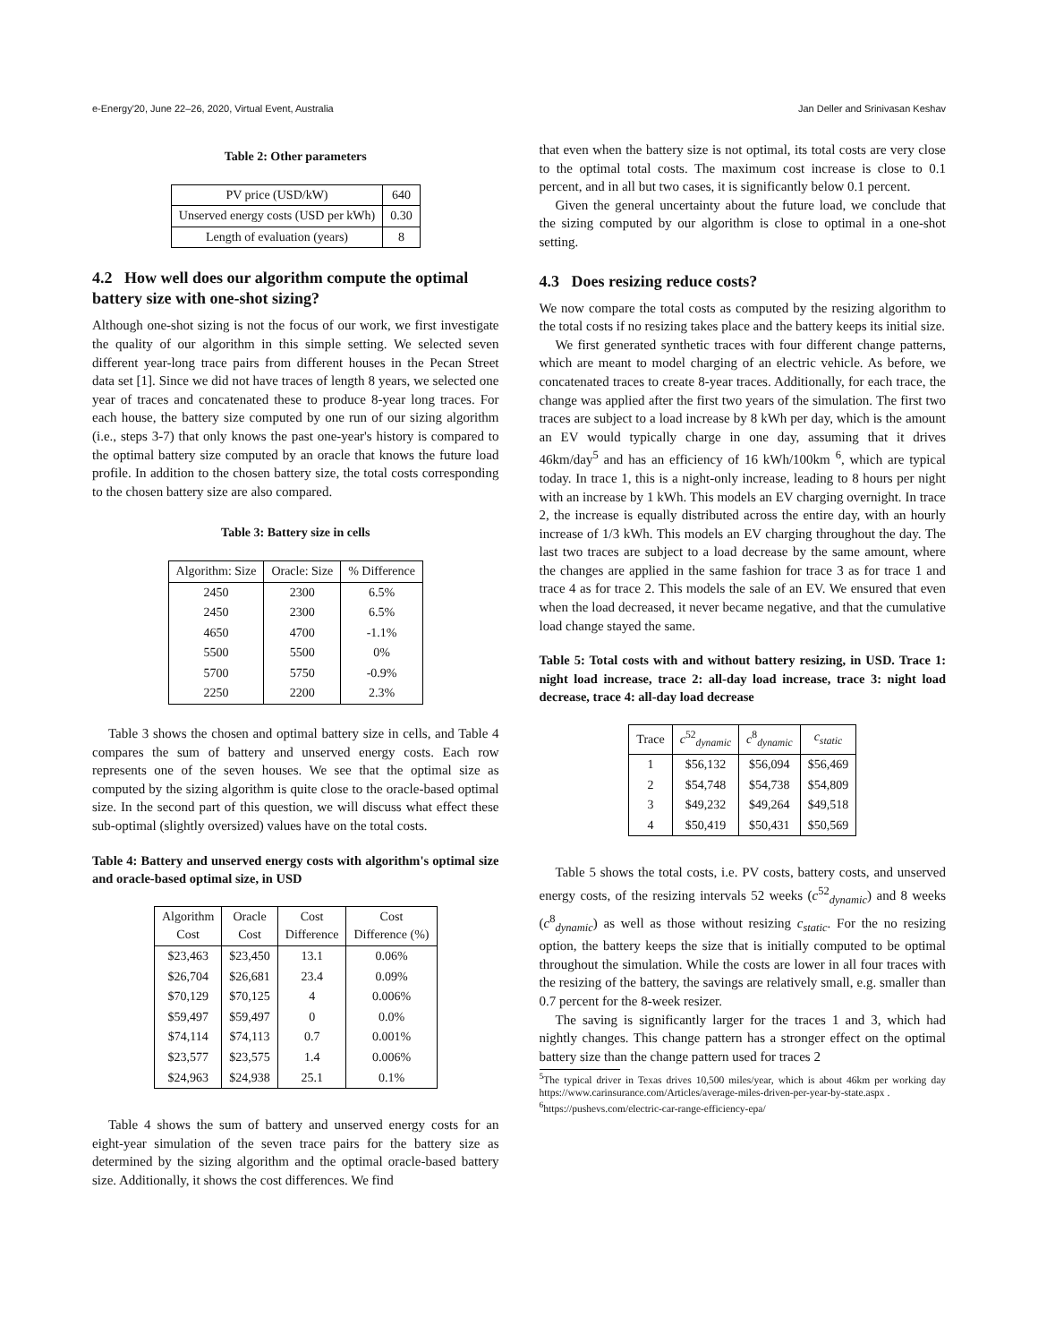e-Energy'20, June 22–26, 2020, Virtual Event, Australia Jan Deller and Srinivasan Keshav
Table 2: Other parameters
| PV price (USD/kW) | 640 |
| Unserved energy costs (USD per kWh) | 0.30 |
| Length of evaluation (years) | 8 |
4.2 How well does our algorithm compute the optimal battery size with one-shot sizing?
Although one-shot sizing is not the focus of our work, we first investigate the quality of our algorithm in this simple setting. We selected seven different year-long trace pairs from different houses in the Pecan Street data set [1]. Since we did not have traces of length 8 years, we selected one year of traces and concatenated these to produce 8-year long traces. For each house, the battery size computed by one run of our sizing algorithm (i.e., steps 3-7) that only knows the past one-year's history is compared to the optimal battery size computed by an oracle that knows the future load profile. In addition to the chosen battery size, the total costs corresponding to the chosen battery size are also compared.
Table 3: Battery size in cells
| Algorithm: Size | Oracle: Size | % Difference |
| --- | --- | --- |
| 2450 | 2300 | 6.5% |
| 2450 | 2300 | 6.5% |
| 4650 | 4700 | -1.1% |
| 5500 | 5500 | 0% |
| 5700 | 5750 | -0.9% |
| 2250 | 2200 | 2.3% |
Table 3 shows the chosen and optimal battery size in cells, and Table 4 compares the sum of battery and unserved energy costs. Each row represents one of the seven houses. We see that the optimal size as computed by the sizing algorithm is quite close to the oracle-based optimal size. In the second part of this question, we will discuss what effect these sub-optimal (slightly oversized) values have on the total costs.
Table 4: Battery and unserved energy costs with algorithm's optimal size and oracle-based optimal size, in USD
| Algorithm Cost | Oracle Cost | Cost Difference | Cost Difference (%) |
| --- | --- | --- | --- |
| $23,463 | $23,450 | 13.1 | 0.06% |
| $26,704 | $26,681 | 23.4 | 0.09% |
| $70,129 | $70,125 | 4 | 0.006% |
| $59,497 | $59,497 | 0 | 0.0% |
| $74,114 | $74,113 | 0.7 | 0.001% |
| $23,577 | $23,575 | 1.4 | 0.006% |
| $24,963 | $24,938 | 25.1 | 0.1% |
Table 4 shows the sum of battery and unserved energy costs for an eight-year simulation of the seven trace pairs for the battery size as determined by the sizing algorithm and the optimal oracle-based battery size. Additionally, it shows the cost differences. We find
that even when the battery size is not optimal, its total costs are very close to the optimal total costs. The maximum cost increase is close to 0.1 percent, and in all but two cases, it is significantly below 0.1 percent.
Given the general uncertainty about the future load, we conclude that the sizing computed by our algorithm is close to optimal in a one-shot setting.
4.3 Does resizing reduce costs?
We now compare the total costs as computed by the resizing algorithm to the total costs if no resizing takes place and the battery keeps its initial size.
We first generated synthetic traces with four different change patterns, which are meant to model charging of an electric vehicle. As before, we concatenated traces to create 8-year traces. Additionally, for each trace, the change was applied after the first two years of the simulation. The first two traces are subject to a load increase by 8 kWh per day, which is the amount an EV would typically charge in one day, assuming that it drives 46km/day<sup>5</sup> and has an efficiency of 16 kWh/100km <sup>6</sup>, which are typical today. In trace 1, this is a night-only increase, leading to 8 hours per night with an increase by 1 kWh. This models an EV charging overnight. In trace 2, the increase is equally distributed across the entire day, with an hourly increase of 1/3 kWh. This models an EV charging throughout the day. The last two traces are subject to a load decrease by the same amount, where the changes are applied in the same fashion for trace 3 as for trace 1 and trace 4 as for trace 2. This models the sale of an EV. We ensured that even when the load decreased, it never became negative, and that the cumulative load change stayed the same.
Table 5: Total costs with and without battery resizing, in USD. Trace 1: night load increase, trace 2: all-day load increase, trace 3: night load decrease, trace 4: all-day load decrease
| Trace | c<sup>52</sup><sub>dynamic</sub> | c<sup>8</sup><sub>dynamic</sub> | c<sub>static</sub> |
| --- | --- | --- | --- |
| 1 | $56,132 | $56,094 | $56,469 |
| 2 | $54,748 | $54,738 | $54,809 |
| 3 | $49,232 | $49,264 | $49,518 |
| 4 | $50,419 | $50,431 | $50,569 |
Table 5 shows the total costs, i.e. PV costs, battery costs, and unserved energy costs, of the resizing intervals 52 weeks (c<sup>52</sup><sub>dynamic</sub>) and 8 weeks (c<sup>8</sup><sub>dynamic</sub>) as well as those without resizing c<sub>static</sub>. For the no resizing option, the battery keeps the size that is initially computed to be optimal throughout the simulation. While the costs are lower in all four traces with the resizing of the battery, the savings are relatively small, e.g. smaller than 0.7 percent for the 8-week resizer.
The saving is significantly larger for the traces 1 and 3, which had nightly changes. This change pattern has a stronger effect on the optimal battery size than the change pattern used for traces 2
<sup>5</sup> The typical driver in Texas drives 10,500 miles/year, which is about 46km per working day https://www.carinsurance.com/Articles/average-miles-driven-per-year-by-state.aspx .
<sup>6</sup> https://pushevs.com/electric-car-range-efficiency-epa/